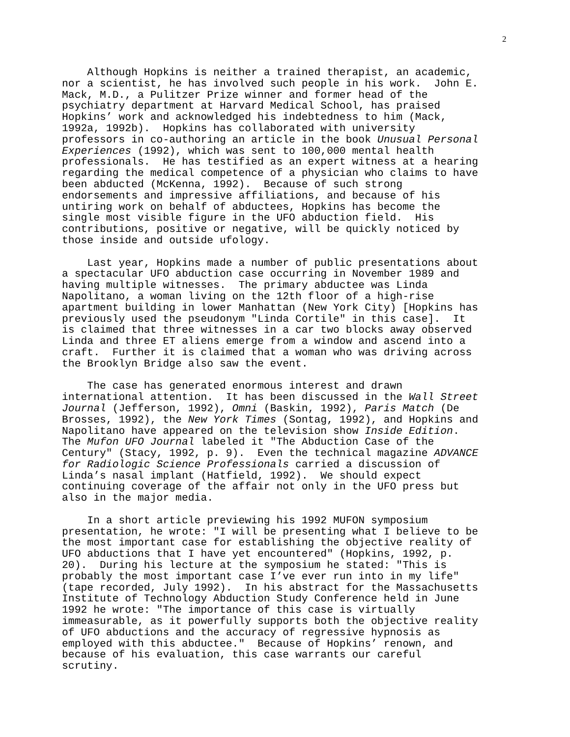2
Although Hopkins is neither a trained therapist, an academic, nor a scientist, he has involved such people in his work. John E. Mack, M.D., a Pulitzer Prize winner and former head of the psychiatry department at Harvard Medical School, has praised Hopkins’ work and acknowledged his indebtedness to him (Mack, 1992a, 1992b). Hopkins has collaborated with university professors in co-authoring an article in the book Unusual Personal Experiences (1992), which was sent to 100,000 mental health professionals. He has testified as an expert witness at a hearing regarding the medical competence of a physician who claims to have been abducted (McKenna, 1992). Because of such strong endorsements and impressive affiliations, and because of his untiring work on behalf of abductees, Hopkins has become the single most visible figure in the UFO abduction field. His contributions, positive or negative, will be quickly noticed by those inside and outside ufology.
Last year, Hopkins made a number of public presentations about a spectacular UFO abduction case occurring in November 1989 and having multiple witnesses. The primary abductee was Linda Napolitano, a woman living on the 12th floor of a high-rise apartment building in lower Manhattan (New York City) [Hopkins has previously used the pseudonym "Linda Cortile" in this case]. It is claimed that three witnesses in a car two blocks away observed Linda and three ET aliens emerge from a window and ascend into a craft. Further it is claimed that a woman who was driving across the Brooklyn Bridge also saw the event.
The case has generated enormous interest and drawn international attention. It has been discussed in the Wall Street Journal (Jefferson, 1992), Omni (Baskin, 1992), Paris Match (De Brosses, 1992), the New York Times (Sontag, 1992), and Hopkins and Napolitano have appeared on the television show Inside Edition. The Mufon UFO Journal labeled it "The Abduction Case of the Century" (Stacy, 1992, p. 9). Even the technical magazine ADVANCE for Radiologic Science Professionals carried a discussion of Linda’s nasal implant (Hatfield, 1992). We should expect continuing coverage of the affair not only in the UFO press but also in the major media.
In a short article previewing his 1992 MUFON symposium presentation, he wrote: "I will be presenting what I believe to be the most important case for establishing the objective reality of UFO abductions that I have yet encountered" (Hopkins, 1992, p. 20). During his lecture at the symposium he stated: "This is probably the most important case I’ve ever run into in my life" (tape recorded, July 1992). In his abstract for the Massachusetts Institute of Technology Abduction Study Conference held in June 1992 he wrote: "The importance of this case is virtually immeasurable, as it powerfully supports both the objective reality of UFO abductions and the accuracy of regressive hypnosis as employed with this abductee." Because of Hopkins’ renown, and because of his evaluation, this case warrants our careful scrutiny.